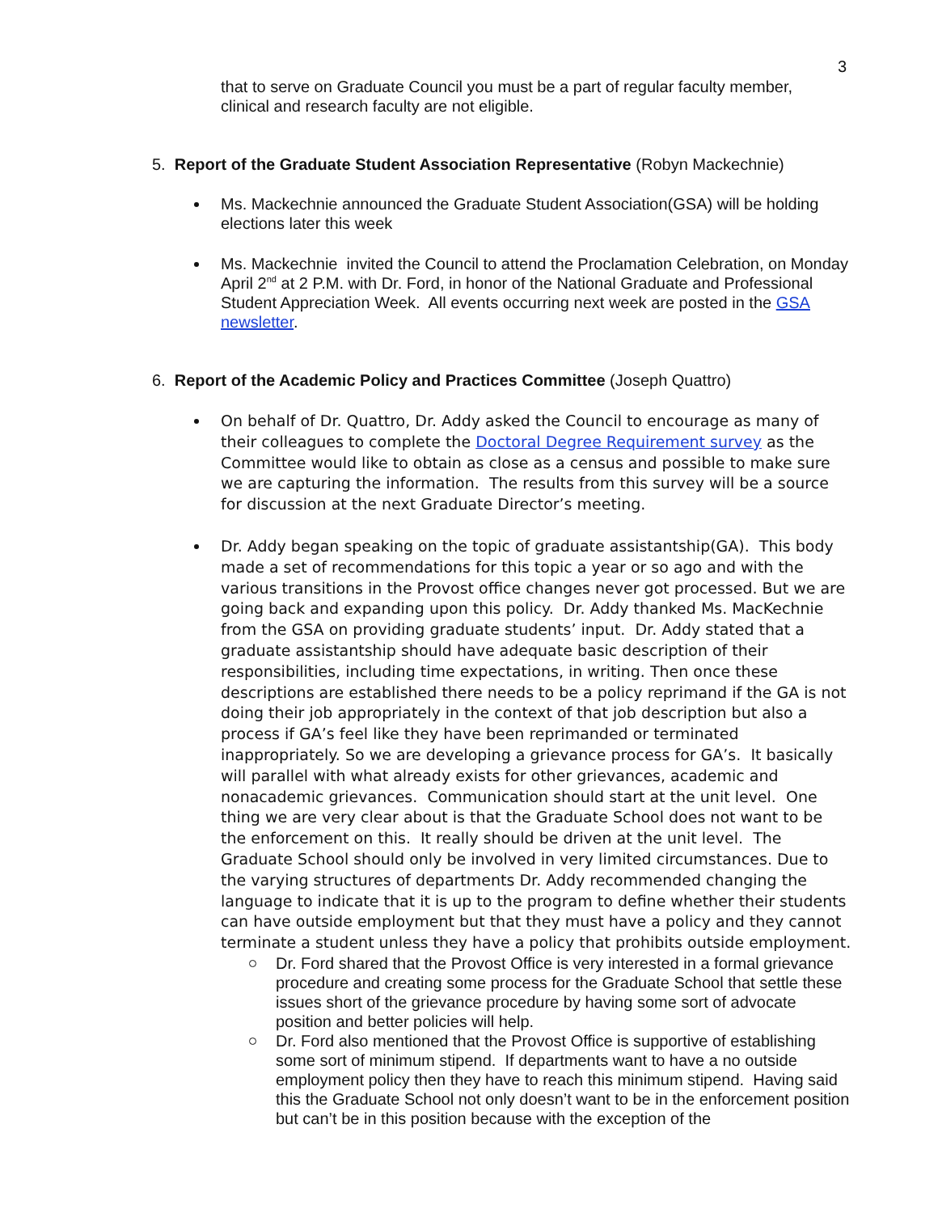3
that to serve on Graduate Council you must be a part of regular faculty member, clinical and research faculty are not eligible.
5. Report of the Graduate Student Association Representative (Robyn Mackechnie)
Ms. Mackechnie announced the Graduate Student Association(GSA) will be holding elections later this week
Ms. Mackechnie invited the Council to attend the Proclamation Celebration, on Monday April 2<sup>nd</sup> at 2 P.M. with Dr. Ford, in honor of the National Graduate and Professional Student Appreciation Week. All events occurring next week are posted in the GSA newsletter.
6. Report of the Academic Policy and Practices Committee (Joseph Quattro)
On behalf of Dr. Quattro, Dr. Addy asked the Council to encourage as many of their colleagues to complete the Doctoral Degree Requirement survey as the Committee would like to obtain as close as a census and possible to make sure we are capturing the information. The results from this survey will be a source for discussion at the next Graduate Director’s meeting.
Dr. Addy began speaking on the topic of graduate assistantship(GA). This body made a set of recommendations for this topic a year or so ago and with the various transitions in the Provost office changes never got processed. But we are going back and expanding upon this policy. Dr. Addy thanked Ms. MacKechnie from the GSA on providing graduate students’ input. Dr. Addy stated that a graduate assistantship should have adequate basic description of their responsibilities, including time expectations, in writing. Then once these descriptions are established there needs to be a policy reprimand if the GA is not doing their job appropriately in the context of that job description but also a process if GA’s feel like they have been reprimanded or terminated inappropriately. So we are developing a grievance process for GA’s. It basically will parallel with what already exists for other grievances, academic and nonacademic grievances. Communication should start at the unit level. One thing we are very clear about is that the Graduate School does not want to be the enforcement on this. It really should be driven at the unit level. The Graduate School should only be involved in very limited circumstances. Due to the varying structures of departments Dr. Addy recommended changing the language to indicate that it is up to the program to define whether their students can have outside employment but that they must have a policy and they cannot terminate a student unless they have a policy that prohibits outside employment.
Dr. Ford shared that the Provost Office is very interested in a formal grievance procedure and creating some process for the Graduate School that settle these issues short of the grievance procedure by having some sort of advocate position and better policies will help.
Dr. Ford also mentioned that the Provost Office is supportive of establishing some sort of minimum stipend. If departments want to have a no outside employment policy then they have to reach this minimum stipend. Having said this the Graduate School not only doesn’t want to be in the enforcement position but can’t be in this position because with the exception of the